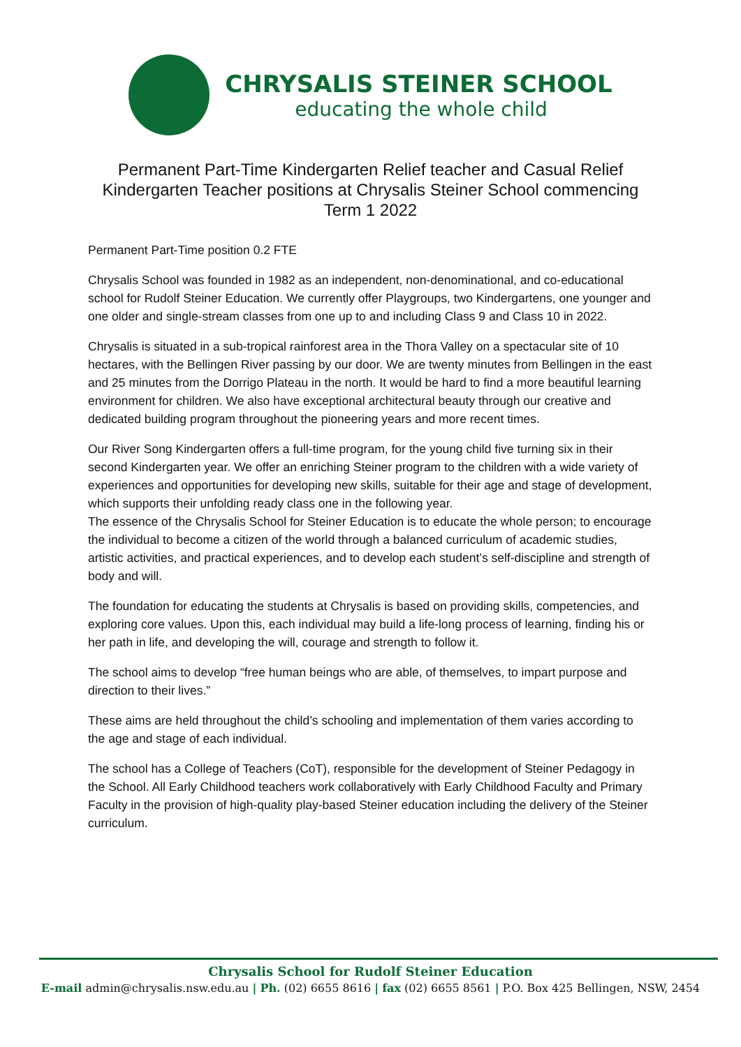CHRYSALIS STEINER SCHOOL
educating the whole child
Permanent Part-Time Kindergarten Relief teacher and Casual Relief Kindergarten Teacher positions at Chrysalis Steiner School commencing Term 1 2022
Permanent Part-Time position 0.2 FTE
Chrysalis School was founded in 1982 as an independent, non-denominational, and co-educational school for Rudolf Steiner Education. We currently offer Playgroups, two Kindergartens, one younger and one older and single-stream classes from one up to and including Class 9 and Class 10 in 2022.
Chrysalis is situated in a sub-tropical rainforest area in the Thora Valley on a spectacular site of 10 hectares, with the Bellingen River passing by our door. We are twenty minutes from Bellingen in the east and 25 minutes from the Dorrigo Plateau in the north. It would be hard to find a more beautiful learning environment for children. We also have exceptional architectural beauty through our creative and dedicated building program throughout the pioneering years and more recent times.
Our River Song Kindergarten offers a full-time program, for the young child five turning six in their second Kindergarten year. We offer an enriching Steiner program to the children with a wide variety of experiences and opportunities for developing new skills, suitable for their age and stage of development, which supports their unfolding ready class one in the following year.
The essence of the Chrysalis School for Steiner Education is to educate the whole person; to encourage the individual to become a citizen of the world through a balanced curriculum of academic studies, artistic activities, and practical experiences, and to develop each student’s self-discipline and strength of body and will.
The foundation for educating the students at Chrysalis is based on providing skills, competencies, and exploring core values. Upon this, each individual may build a life-long process of learning, finding his or her path in life, and developing the will, courage and strength to follow it.
The school aims to develop “free human beings who are able, of themselves, to impart purpose and direction to their lives.”
These aims are held throughout the child’s schooling and implementation of them varies according to the age and stage of each individual.
The school has a College of Teachers (CoT), responsible for the development of Steiner Pedagogy in the School. All Early Childhood teachers work collaboratively with Early Childhood Faculty and Primary Faculty in the provision of high-quality play-based Steiner education including the delivery of the Steiner curriculum.
Chrysalis School for Rudolf Steiner Education
E-mail admin@chrysalis.nsw.edu.au | Ph. (02) 6655 8616 | fax (02) 6655 8561 | P.O. Box 425 Bellingen, NSW, 2454